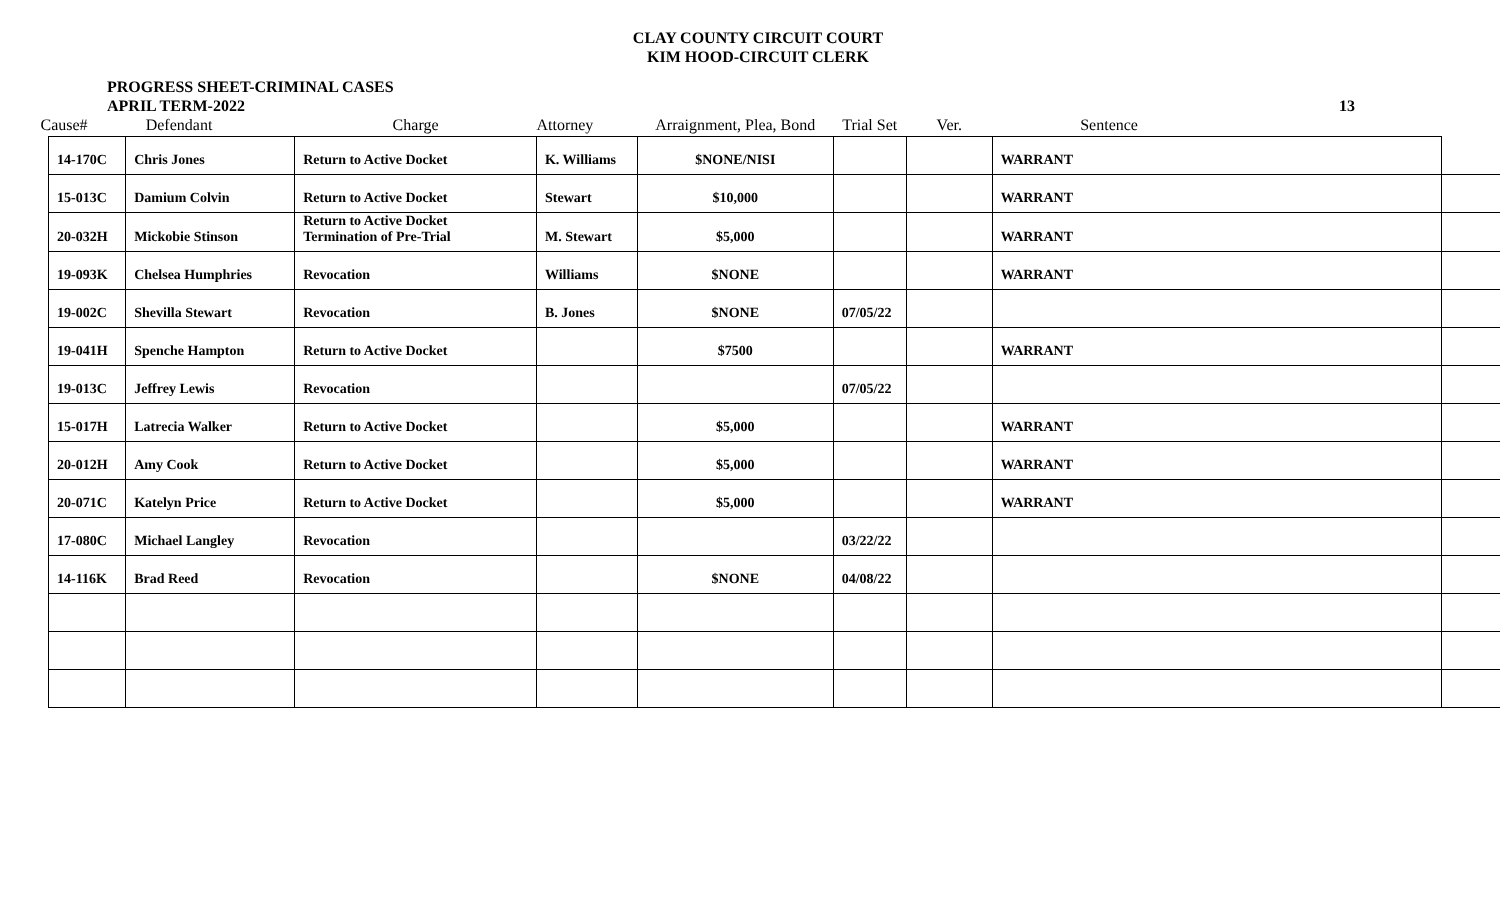CLAY COUNTY CIRCUIT COURT
KIM HOOD-CIRCUIT CLERK
PROGRESS SHEET-CRIMINAL CASES
APRIL TERM-2022
13
| Cause# | Defendant | Charge | Attorney | Arraignment, Plea, Bond | Trial Set | Ver. | Sentence | |
| --- | --- | --- | --- | --- | --- | --- | --- | --- |
| 14-170C | Chris Jones | Return to Active Docket | K. Williams | $NONE/NISI | | | WARRANT | |
| 15-013C | Damium Colvin | Return to Active Docket | Stewart | $10,000 | | | WARRANT | |
| 20-032H | Mickobie Stinson | Return to Active Docket Termination of Pre-Trial | M. Stewart | $5,000 | | | WARRANT | |
| 19-093K | Chelsea Humphries | Revocation | Williams | $NONE | | | WARRANT | |
| 19-002C | Shevilla Stewart | Revocation | B. Jones | $NONE | 07/05/22 | | | |
| 19-041H | Spenche Hampton | Return to Active Docket | | $7500 | | | WARRANT | |
| 19-013C | Jeffrey Lewis | Revocation | | | 07/05/22 | | | |
| 15-017H | Latrecia Walker | Return to Active Docket | | $5,000 | | | WARRANT | |
| 20-012H | Amy Cook | Return to Active Docket | | $5,000 | | | WARRANT | |
| 20-071C | Katelyn Price | Return to Active Docket | | $5,000 | | | WARRANT | |
| 17-080C | Michael Langley | Revocation | | | 03/22/22 | | | |
| 14-116K | Brad Reed | Revocation | | $NONE | 04/08/22 | | | |